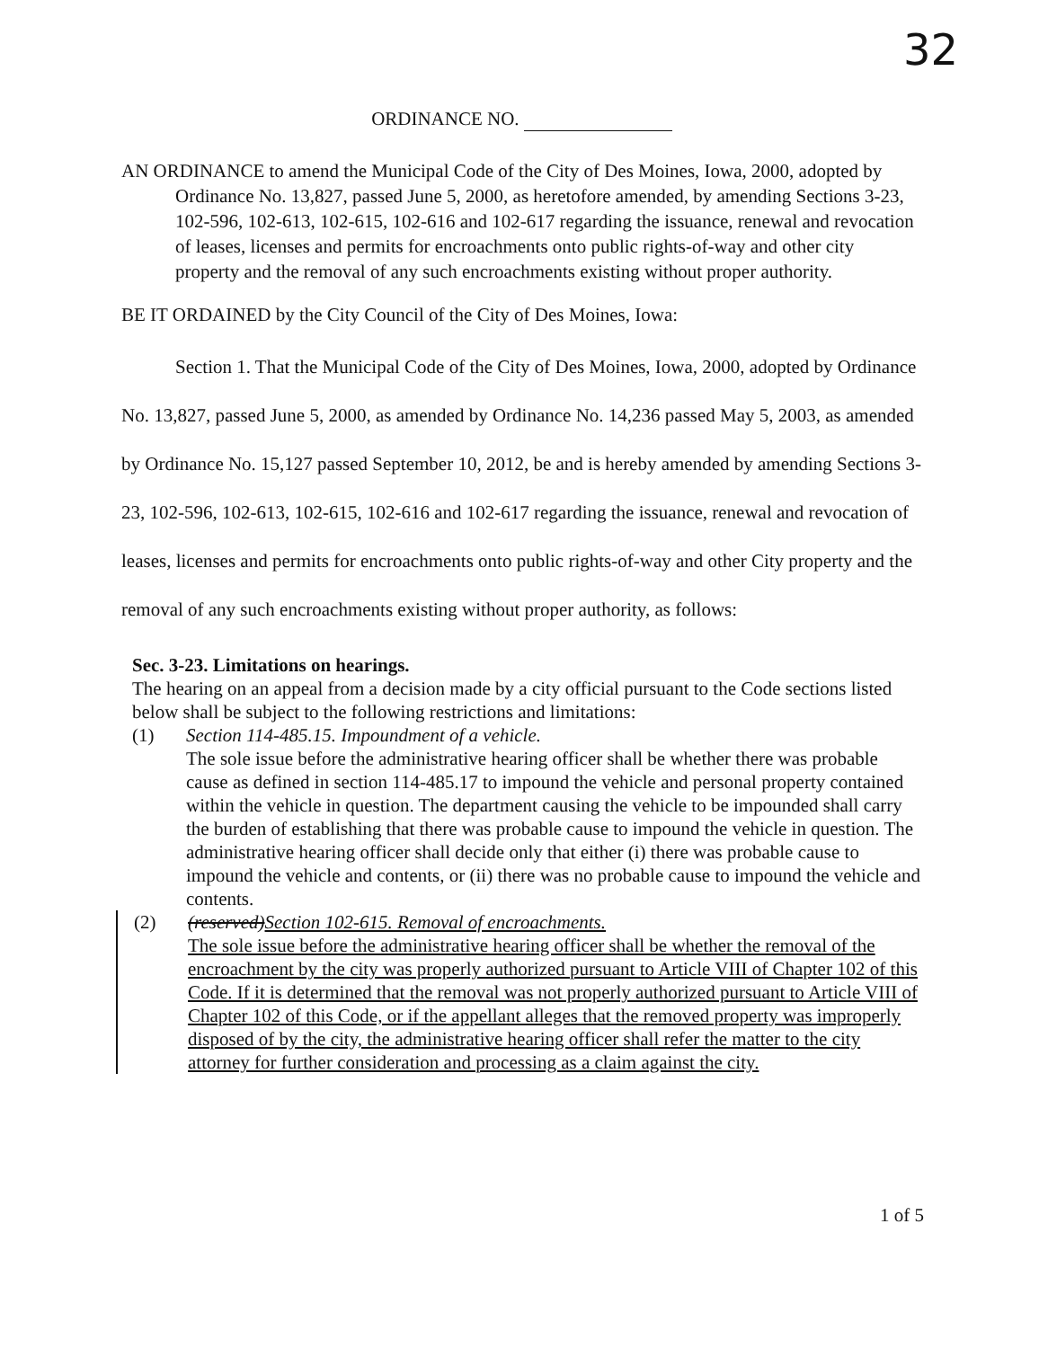32
ORDINANCE NO.
AN ORDINANCE to amend the Municipal Code of the City of Des Moines, Iowa, 2000, adopted by Ordinance No. 13,827, passed June 5, 2000, as heretofore amended, by amending Sections 3-23, 102-596, 102-613, 102-615, 102-616 and 102-617 regarding the issuance, renewal and revocation of leases, licenses and permits for encroachments onto public rights-of-way and other city property and the removal of any such encroachments existing without proper authority.
BE IT ORDAINED by the City Council of the City of Des Moines, Iowa:
Section 1. That the Municipal Code of the City of Des Moines, Iowa, 2000, adopted by Ordinance No. 13,827, passed June 5, 2000, as amended by Ordinance No. 14,236 passed May 5, 2003, as amended by Ordinance No. 15,127 passed September 10, 2012, be and is hereby amended by amending Sections 3-23, 102-596, 102-613, 102-615, 102-616 and 102-617 regarding the issuance, renewal and revocation of leases, licenses and permits for encroachments onto public rights-of-way and other City property and the removal of any such encroachments existing without proper authority, as follows:
Sec. 3-23. Limitations on hearings.
The hearing on an appeal from a decision made by a city official pursuant to the Code sections listed below shall be subject to the following restrictions and limitations:
(1) Section 114-485.15. Impoundment of a vehicle.
The sole issue before the administrative hearing officer shall be whether there was probable cause as defined in section 114-485.17 to impound the vehicle and personal property contained within the vehicle in question. The department causing the vehicle to be impounded shall carry the burden of establishing that there was probable cause to impound the vehicle in question. The administrative hearing officer shall decide only that either (i) there was probable cause to impound the vehicle and contents, or (ii) there was no probable cause to impound the vehicle and contents.
(2) (reserved)Section 102-615. Removal of encroachments.
The sole issue before the administrative hearing officer shall be whether the removal of the encroachment by the city was properly authorized pursuant to Article VIII of Chapter 102 of this Code. If it is determined that the removal was not properly authorized pursuant to Article VIII of Chapter 102 of this Code, or if the appellant alleges that the removed property was improperly disposed of by the city, the administrative hearing officer shall refer the matter to the city attorney for further consideration and processing as a claim against the city.
1 of 5